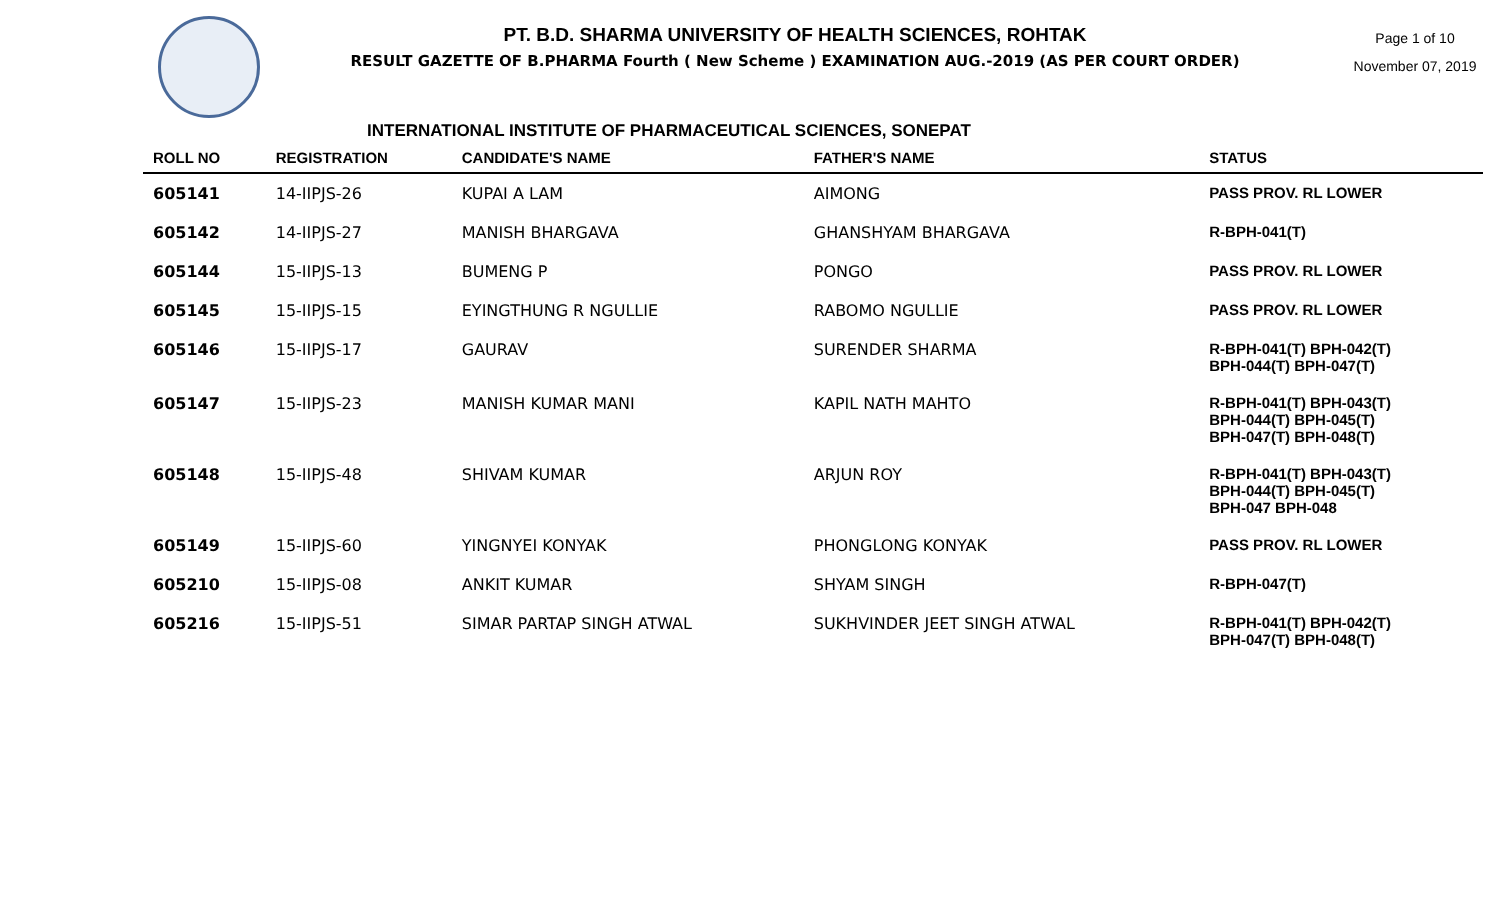PT. B.D. SHARMA UNIVERSITY OF HEALTH SCIENCES, ROHTAK
RESULT GAZETTE OF B.PHARMA Fourth ( New Scheme ) EXAMINATION AUG.-2019 (AS PER COURT ORDER)
Page 1 of 10
November 07, 2019
INTERNATIONAL INSTITUTE OF PHARMACEUTICAL SCIENCES, SONEPAT
| ROLL NO | REGISTRATION | CANDIDATE'S NAME | FATHER'S NAME | STATUS |
| --- | --- | --- | --- | --- |
| 605141 | 14-IIPJS-26 | KUPAI A LAM | AIMONG | PASS PROV. RL LOWER |
| 605142 | 14-IIPJS-27 | MANISH BHARGAVA | GHANSHYAM BHARGAVA | R-BPH-041(T) |
| 605144 | 15-IIPJS-13 | BUMENG P | PONGO | PASS PROV. RL LOWER |
| 605145 | 15-IIPJS-15 | EYINGTHUNG R NGULLIE | RABOMO NGULLIE | PASS PROV. RL LOWER |
| 605146 | 15-IIPJS-17 | GAURAV | SURENDER SHARMA | R-BPH-041(T) BPH-042(T) BPH-044(T) BPH-047(T) |
| 605147 | 15-IIPJS-23 | MANISH KUMAR MANI | KAPIL NATH MAHTO | R-BPH-041(T) BPH-043(T) BPH-044(T) BPH-045(T) BPH-047(T) BPH-048(T) |
| 605148 | 15-IIPJS-48 | SHIVAM KUMAR | ARJUN ROY | R-BPH-041(T) BPH-043(T) BPH-044(T) BPH-045(T) BPH-047 BPH-048 |
| 605149 | 15-IIPJS-60 | YINGNYEI KONYAK | PHONGLONG KONYAK | PASS PROV. RL LOWER |
| 605210 | 15-IIPJS-08 | ANKIT KUMAR | SHYAM SINGH | R-BPH-047(T) |
| 605216 | 15-IIPJS-51 | SIMAR PARTAP SINGH ATWAL | SUKHVINDER JEET SINGH ATWAL | R-BPH-041(T) BPH-042(T) BPH-047(T) BPH-048(T) |